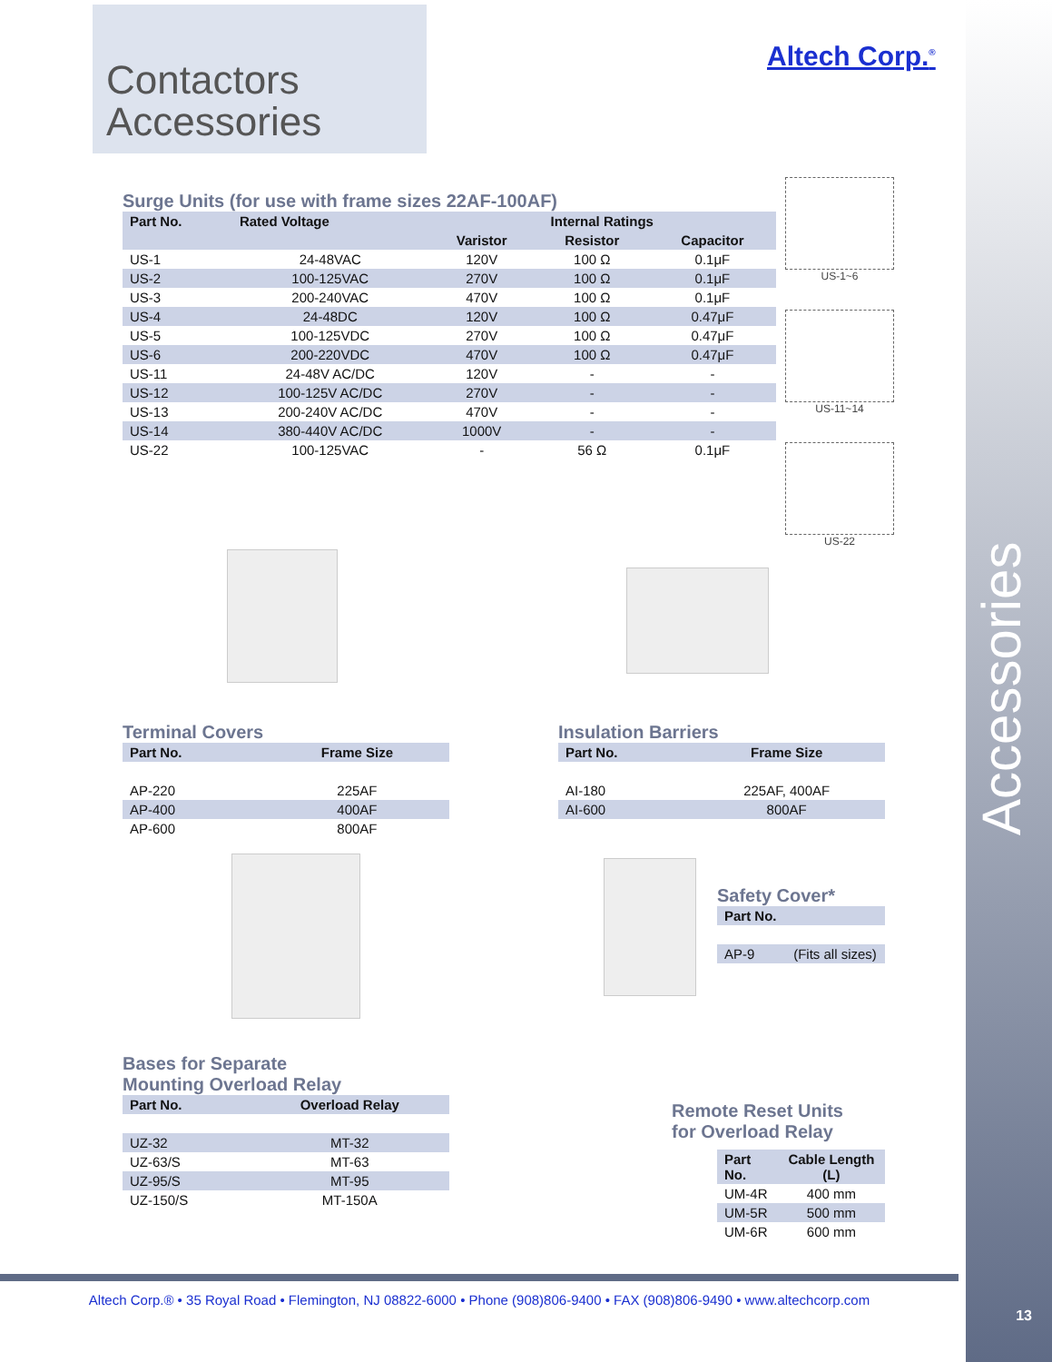Contactors
Accessories
Altech Corp.<sup>®</sup>
Surge Units (for use with frame sizes 22AF-100AF)
| Part No. | Rated Voltage | Internal Ratings | | |
| --- | --- | --- | --- | --- |
| | | Varistor | Resistor | Capacitor |
| US-1 | 24-48VAC | 120V | 100 Ω | 0.1μF |
| US-2 | 100-125VAC | 270V | 100 Ω | 0.1μF |
| US-3 | 200-240VAC | 470V | 100 Ω | 0.1μF |
| US-4 | 24-48DC | 120V | 100 Ω | 0.47μF |
| US-5 | 100-125VDC | 270V | 100 Ω | 0.47μF |
| US-6 | 200-220VDC | 470V | 100 Ω | 0.47μF |
| US-11 | 24-48V AC/DC | 120V | - | - |
| US-12 | 100-125V AC/DC | 270V | - | - |
| US-13 | 200-240V AC/DC | 470V | - | - |
| US-14 | 380-440V AC/DC | 1000V | - | - |
| US-22 | 100-125VAC | - | 56 Ω | 0.1μF |
US-1~6
US-11~14
US-22
Terminal Covers
| Part No. | Frame Size |
| --- | --- |
| AP-220 | 225AF |
| AP-400 | 400AF |
| AP-600 | 800AF |
Insulation Barriers
| Part No. | Frame Size |
| --- | --- |
| AI-180 | 225AF, 400AF |
| AI-600 | 800AF |
Safety Cover*
| Part No. | |
| --- | --- |
| AP-9 | (Fits all sizes) |
Bases for Separate
Mounting Overload Relay
| Part No. | Overload Relay |
| --- | --- |
| UZ-32 | MT-32 |
| UZ-63/S | MT-63 |
| UZ-95/S | MT-95 |
| UZ-150/S | MT-150A |
Remote Reset Units
for Overload Relay
| Part No. | Cable Length (L) |
| --- | --- |
| UM-4R | 400 mm |
| UM-5R | 500 mm |
| UM-6R | 600 mm |
Accessories
Altech Corp.® • 35 Royal Road • Flemington, NJ 08822-6000 • Phone (908)806-9400 • FAX (908)806-9490 • www.altechcorp.com
13